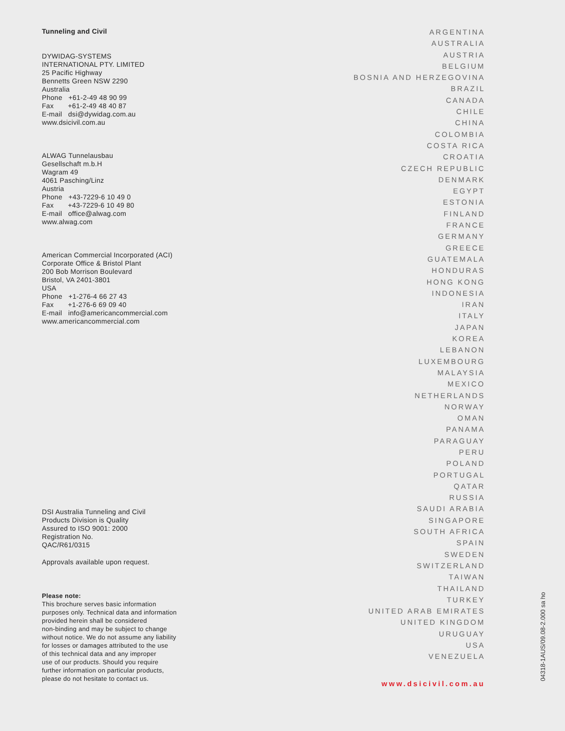Tunneling and Civil
DYWIDAG-SYSTEMS
INTERNATIONAL PTY. LIMITED
25 Pacific Highway
Bennetts Green NSW 2290
Australia
Phone +61-2-49 48 90 99
Fax +61-2-49 48 40 87
E-mail dsi@dywidag.com.au
www.dsicivil.com.au
ALWAG Tunnelausbau
Gesellschaft m.b.H
Wagram 49
4061 Pasching/Linz
Austria
Phone +43-7229-6 10 49 0
Fax +43-7229-6 10 49 80
E-mail office@alwag.com
www.alwag.com
American Commercial Incorporated (ACI)
Corporate Office & Bristol Plant
200 Bob Morrison Boulevard
Bristol, VA 2401-3801
USA
Phone +1-276-4 66 27 43
Fax +1-276-6 69 09 40
E-mail info@americancommercial.com
www.americancommercial.com
DSI Australia Tunneling and Civil
Products Division is Quality
Assured to ISO 9001: 2000
Registration No.
QAC/R61/0315
Approvals available upon request.
Please note:
This brochure serves basic information
purposes only. Technical data and information
provided herein shall be considered
non-binding and may be subject to change
without notice. We do not assume any liability
for losses or damages attributed to the use
of this technical data and any improper
use of our products. Should you require
further information on particular products,
please do not hesitate to contact us.
ARGENTINA
AUSTRALIA
AUSTRIA
BELGIUM
BOSNIA AND HERZEGOVINA
BRAZIL
CANADA
CHILE
CHINA
COLOMBIA
COSTA RICA
CROATIA
CZECH REPUBLIC
DENMARK
EGYPT
ESTONIA
FINLAND
FRANCE
GERMANY
GREECE
GUATEMALA
HONDURAS
HONG KONG
INDONESIA
IRAN
ITALY
JAPAN
KOREA
LEBANON
LUXEMBOURG
MALAYSIA
MEXICO
NETHERLANDS
NORWAY
OMAN
PANAMA
PARAGUAY
PERU
POLAND
PORTUGAL
QATAR
RUSSIA
SAUDI ARABIA
SINGAPORE
SOUTH AFRICA
SPAIN
SWEDEN
SWITZERLAND
TAIWAN
THAILAND
TURKEY
UNITED ARAB EMIRATES
UNITED KINGDOM
URUGUAY
USA
VENEZUELA
www.dsicivil.com.au
04318-1AUS/09.08-2.000 sa ho